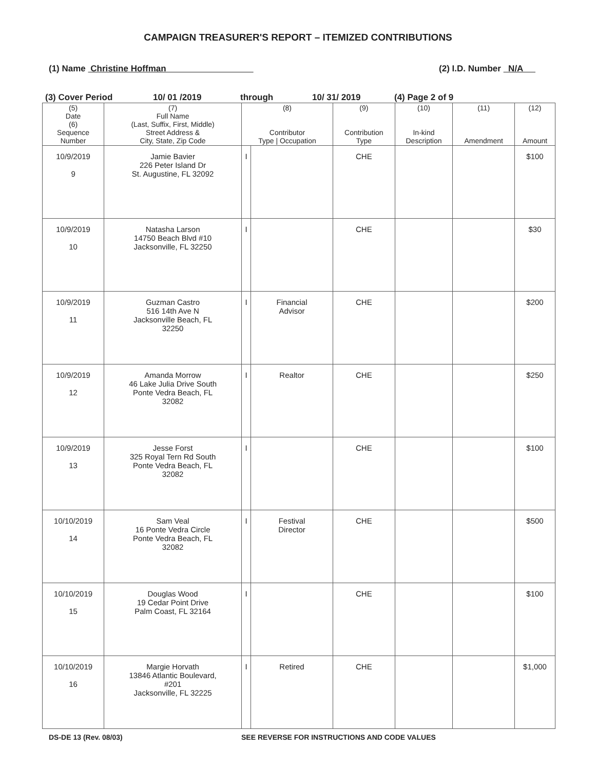CAMPAIGN TREASURER'S REPORT – ITEMIZED CONTRIBUTIONS
(1) Name Christine Hoffman (2) I.D. Number N/A
(3) Cover Period 10/ 01 /2019 through 10/ 31/ 2019 (4) Page 2 of 9
| (5) Date (6) Sequence Number | (7) Full Name (Last, Suffix, First, Middle) Street Address & City, State, Zip Code | (8) Contributor Type / Occupation | | (9) Contribution Type | (10) In-kind Description | (11) Amendment | (12) Amount |
| --- | --- | --- | --- | --- | --- | --- | --- |
| 10/9/2019 9 | Jamie Bavier 226 Peter Island Dr St. Augustine, FL 32092 | I | | CHE | | | $100 |
| 10/9/2019 10 | Natasha Larson 14750 Beach Blvd #10 Jacksonville, FL 32250 | I | | CHE | | | $30 |
| 10/9/2019 11 | Guzman Castro 516 14th Ave N Jacksonville Beach, FL 32250 | I | Financial Advisor | CHE | | | $200 |
| 10/9/2019 12 | Amanda Morrow 46 Lake Julia Drive South Ponte Vedra Beach, FL 32082 | I | Realtor | CHE | | | $250 |
| 10/9/2019 13 | Jesse Forst 325 Royal Tern Rd South Ponte Vedra Beach, FL 32082 | I | | CHE | | | $100 |
| 10/10/2019 14 | Sam Veal 16 Ponte Vedra Circle Ponte Vedra Beach, FL 32082 | I | Festival Director | CHE | | | $500 |
| 10/10/2019 15 | Douglas Wood 19 Cedar Point Drive Palm Coast, FL 32164 | I | | CHE | | | $100 |
| 10/10/2019 16 | Margie Horvath 13846 Atlantic Boulevard, #201 Jacksonville, FL 32225 | I | Retired | CHE | | | $1,000 |
DS-DE 13 (Rev. 08/03) SEE REVERSE FOR INSTRUCTIONS AND CODE VALUES